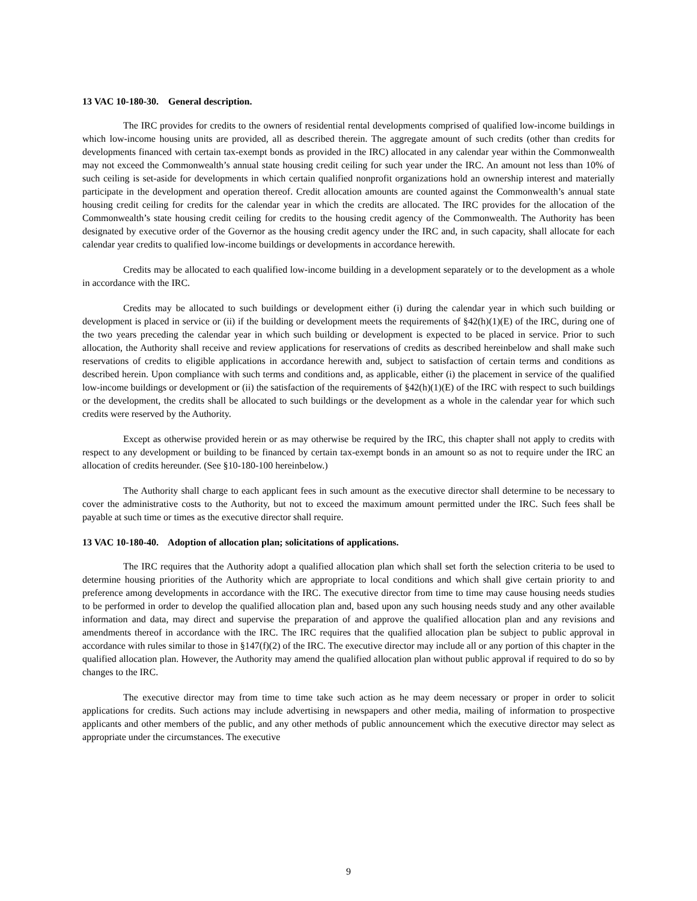13 VAC 10-180-30. General description.
The IRC provides for credits to the owners of residential rental developments comprised of qualified low-income buildings in which low-income housing units are provided, all as described therein. The aggregate amount of such credits (other than credits for developments financed with certain tax-exempt bonds as provided in the IRC) allocated in any calendar year within the Commonwealth may not exceed the Commonwealth’s annual state housing credit ceiling for such year under the IRC. An amount not less than 10% of such ceiling is set-aside for developments in which certain qualified nonprofit organizations hold an ownership interest and materially participate in the development and operation thereof. Credit allocation amounts are counted against the Commonwealth’s annual state housing credit ceiling for credits for the calendar year in which the credits are allocated. The IRC provides for the allocation of the Commonwealth’s state housing credit ceiling for credits to the housing credit agency of the Commonwealth. The Authority has been designated by executive order of the Governor as the housing credit agency under the IRC and, in such capacity, shall allocate for each calendar year credits to qualified low-income buildings or developments in accordance herewith.
Credits may be allocated to each qualified low-income building in a development separately or to the development as a whole in accordance with the IRC.
Credits may be allocated to such buildings or development either (i) during the calendar year in which such building or development is placed in service or (ii) if the building or development meets the requirements of §42(h)(1)(E) of the IRC, during one of the two years preceding the calendar year in which such building or development is expected to be placed in service. Prior to such allocation, the Authority shall receive and review applications for reservations of credits as described hereinbelow and shall make such reservations of credits to eligible applications in accordance herewith and, subject to satisfaction of certain terms and conditions as described herein. Upon compliance with such terms and conditions and, as applicable, either (i) the placement in service of the qualified low-income buildings or development or (ii) the satisfaction of the requirements of §42(h)(1)(E) of the IRC with respect to such buildings or the development, the credits shall be allocated to such buildings or the development as a whole in the calendar year for which such credits were reserved by the Authority.
Except as otherwise provided herein or as may otherwise be required by the IRC, this chapter shall not apply to credits with respect to any development or building to be financed by certain tax-exempt bonds in an amount so as not to require under the IRC an allocation of credits hereunder. (See §10-180-100 hereinbelow.)
The Authority shall charge to each applicant fees in such amount as the executive director shall determine to be necessary to cover the administrative costs to the Authority, but not to exceed the maximum amount permitted under the IRC. Such fees shall be payable at such time or times as the executive director shall require.
13 VAC 10-180-40. Adoption of allocation plan; solicitations of applications.
The IRC requires that the Authority adopt a qualified allocation plan which shall set forth the selection criteria to be used to determine housing priorities of the Authority which are appropriate to local conditions and which shall give certain priority to and preference among developments in accordance with the IRC. The executive director from time to time may cause housing needs studies to be performed in order to develop the qualified allocation plan and, based upon any such housing needs study and any other available information and data, may direct and supervise the preparation of and approve the qualified allocation plan and any revisions and amendments thereof in accordance with the IRC. The IRC requires that the qualified allocation plan be subject to public approval in accordance with rules similar to those in §147(f)(2) of the IRC. The executive director may include all or any portion of this chapter in the qualified allocation plan. However, the Authority may amend the qualified allocation plan without public approval if required to do so by changes to the IRC.
The executive director may from time to time take such action as he may deem necessary or proper in order to solicit applications for credits. Such actions may include advertising in newspapers and other media, mailing of information to prospective applicants and other members of the public, and any other methods of public announcement which the executive director may select as appropriate under the circumstances. The executive
9